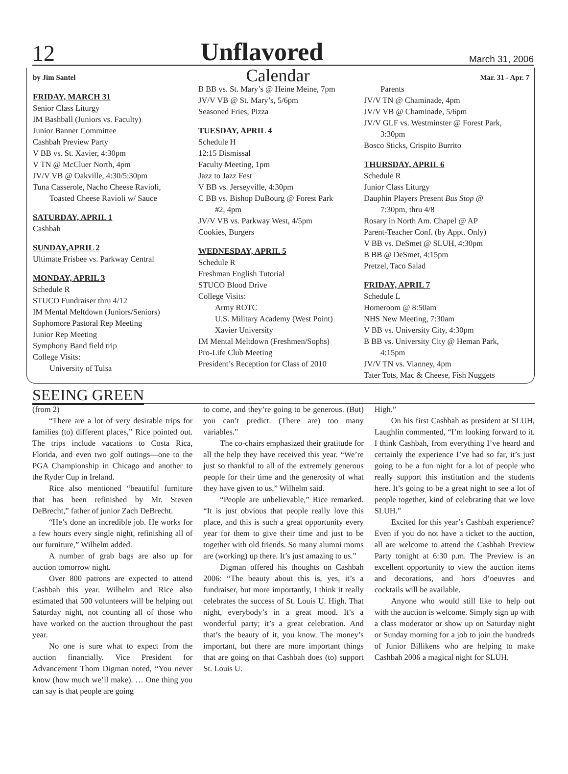12 Unflavored March 31, 2006
by Jim Santel Calendar Mar. 31 - Apr. 7
FRIDAY, MARCH 31
Senior Class Liturgy
IM Bashball (Juniors vs. Faculty)
Junior Banner Committee
Cashbah Preview Party
V BB vs. St. Xavier, 4:30pm
V TN @ McCluer North, 4pm
JV/V VB @ Oakville, 4:30/5:30pm
Tuna Casserole, Nacho Cheese Ravioli,
Toasted Cheese Ravioli w/ Sauce
SATURDAY, APRIL 1
Cashbah
SUNDAY,APRIL 2
Ultimate Frisbee vs. Parkway Central
MONDAY, APRIL 3
Schedule R
STUCO Fundraiser thru 4/12
IM Mental Meltdown (Juniors/Seniors)
Sophomore Pastoral Rep Meeting
Junior Rep Meeting
Symphony Band field trip
College Visits:
University of Tulsa
B BB vs. St. Mary’s @ Heine Meine, 7pm
JV/V VB @ St. Mary’s, 5/6pm
Seasoned Fries, Pizza
TUESDAY, APRIL 4
Schedule H
12:15 Dismissal
Faculty Meeting, 1pm
Jazz to Jazz Fest
V BB vs. Jerseyville, 4:30pm
C BB vs. Bishop DuBourg @ Forest Park
#2, 4pm
JV/V VB vs. Parkway West, 4/5pm
Cookies, Burgers
WEDNESDAY, APRIL 5
Schedule R
Freshman English Tutorial
STUCO Blood Drive
College Visits:
Army ROTC
U.S. Military Academy (West Point)
Xavier University
IM Mental Meltdown (Freshmen/Sophs)
Pro-Life Club Meeting
President’s Reception for Class of 2010
Parents
JV/V TN @ Chaminade, 4pm
JV/V VB @ Chaminade, 5/6pm
JV/V GLF vs. Westminster @ Forest Park,
3:30pm
Bosco Sticks, Crispito Burrito
THURSDAY, APRIL 6
Schedule R
Junior Class Liturgy
Dauphin Players Present Bus Stop @
7:30pm, thru 4/8
Rosary in North Am. Chapel @ AP
Parent-Teacher Conf. (by Appt. Only)
V BB vs. DeSmet @ SLUH, 4:30pm
B BB @ DeSmet, 4:15pm
Pretzel, Taco Salad
FRIDAY, APRIL 7
Schedule L
Homeroom @ 8:50am
NHS New Meeting, 7:30am
V BB vs. University City, 4:30pm
B BB vs. University City @ Heman Park,
4:15pm
JV/V TN vs. Vianney, 4pm
Tater Tots, Mac & Cheese, Fish Nuggets
SEEING GREEN
(from 2)
“There are a lot of very desirable trips for families (to) different places,” Rice pointed out. The trips include vacations to Costa Rica, Florida, and even two golf outings—one to the PGA Championship in Chicago and another to the Ryder Cup in Ireland.
Rice also mentioned “beautiful furniture that has been refinished by Mr. Steven DeBrecht,” father of junior Zach DeBrecht.
“He’s done an incredible job. He works for a few hours every single night, refinishing all of our furniture,” Wilhelm added.
A number of grab bags are also up for auction tomorrow night.
Over 800 patrons are expected to attend Cashbah this year. Wilhelm and Rice also estimated that 500 volunteers will be helping out Saturday night, not counting all of those who have worked on the auction throughout the past year.
No one is sure what to expect from the auction financially. Vice President for Advancement Thom Digman noted, “You never know (how much we’ll make). … One thing you can say is that people are going
to come, and they’re going to be generous. (But) you can’t predict. (There are) too many variables.”
The co-chairs emphasized their gratitude for all the help they have received this year. “We’re just so thankful to all of the extremely generous people for their time and the generosity of what they have given to us,” Wilhelm said.
“People are unbelievable,” Rice remarked. “It is just obvious that people really love this place, and this is such a great opportunity every year for them to give their time and just to be together with old friends. So many alumni moms are (working) up there. It’s just amazing to us.”
Digman offered his thoughts on Cashbah 2006: “The beauty about this is, yes, it’s a fundraiser, but more importantly, I think it really celebrates the success of St. Louis U. High. That night, everybody’s in a great mood. It’s a wonderful party; it’s a great celebration. And that’s the beauty of it, you know. The money’s important, but there are more important things that are going on that Cashbah does (to) support St. Louis U.
High.”
On his first Cashbah as president at SLUH, Laughlin commented, “I’m looking forward to it. I think Cashbah, from everything I’ve heard and certainly the experience I’ve had so far, it’s just going to be a fun night for a lot of people who really support this institution and the students here. It’s going to be a great night to see a lot of people together, kind of celebrating that we love SLUH.”
Excited for this year’s Cashbah experience? Even if you do not have a ticket to the auction, all are welcome to attend the Cashbah Preview Party tonight at 6:30 p.m. The Preview is an excellent opportunity to view the auction items and decorations, and hors d’oeuvres and cocktails will be available.
Anyone who would still like to help out with the auction is welcome. Simply sign up with a class moderator or show up on Saturday night or Sunday morning for a job to join the hundreds of Junior Billikens who are helping to make Cashbah 2006 a magical night for SLUH.